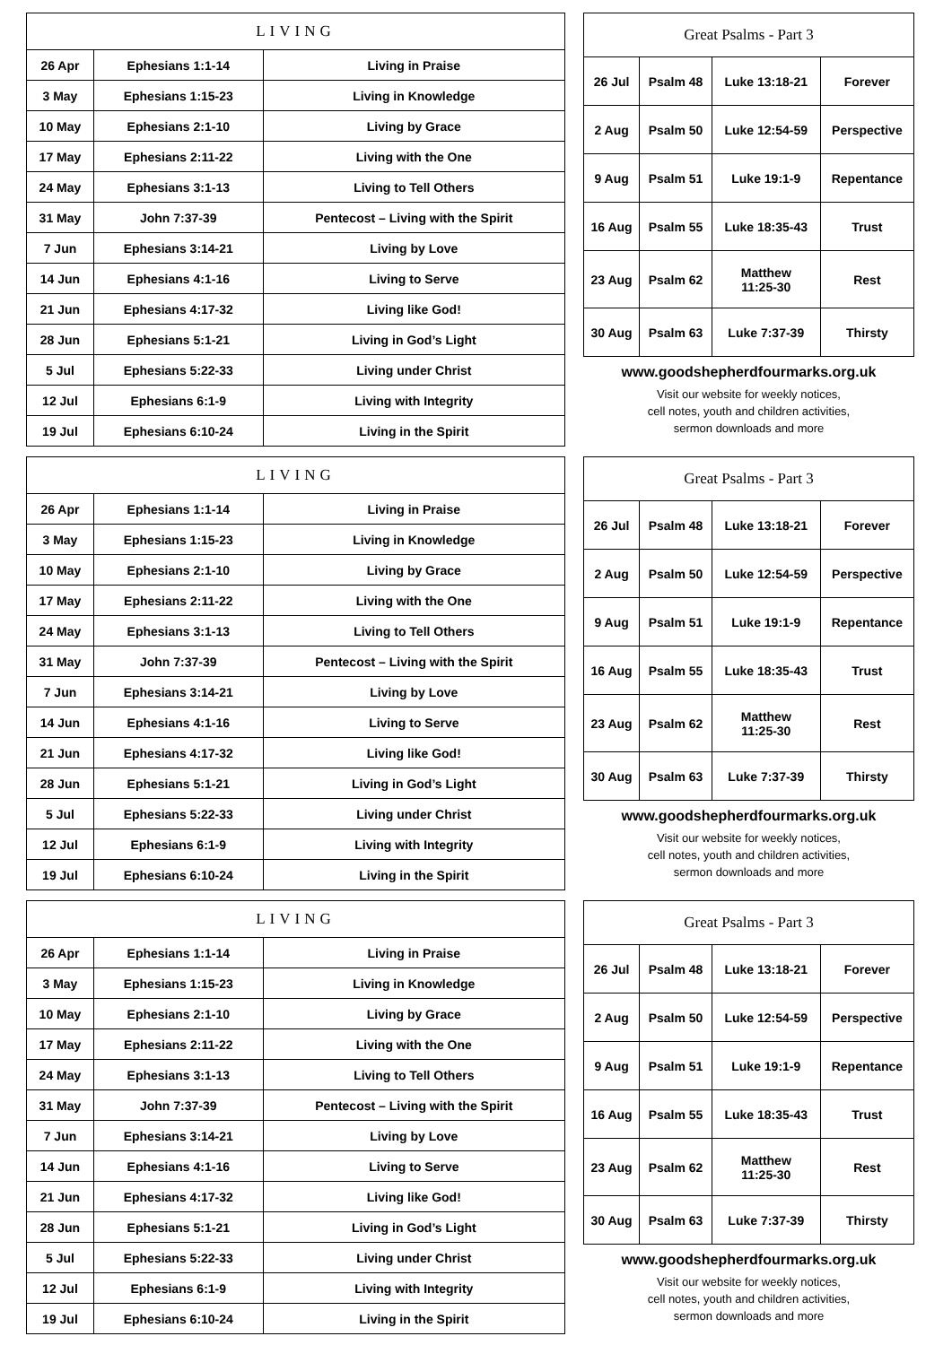| LIVING | | |
| --- | --- | --- |
| 26 Apr | Ephesians 1:1-14 | Living in Praise |
| 3 May | Ephesians 1:15-23 | Living in Knowledge |
| 10 May | Ephesians 2:1-10 | Living by Grace |
| 17 May | Ephesians 2:11-22 | Living with the One |
| 24 May | Ephesians 3:1-13 | Living to Tell Others |
| 31 May | John 7:37-39 | Pentecost – Living with the Spirit |
| 7 Jun | Ephesians 3:14-21 | Living by Love |
| 14 Jun | Ephesians 4:1-16 | Living to Serve |
| 21 Jun | Ephesians 4:17-32 | Living like God! |
| 28 Jun | Ephesians 5:1-21 | Living in God’s Light |
| 5 Jul | Ephesians 5:22-33 | Living under Christ |
| 12 Jul | Ephesians 6:1-9 | Living with Integrity |
| 19 Jul | Ephesians 6:10-24 | Living in the Spirit |
| Great Psalms - Part 3 | | | |
| --- | --- | --- | --- |
| 26 Jul | Psalm 48 | Luke 13:18-21 | Forever |
| 2 Aug | Psalm 50 | Luke 12:54-59 | Perspective |
| 9 Aug | Psalm 51 | Luke 19:1-9 | Repentance |
| 16 Aug | Psalm 55 | Luke 18:35-43 | Trust |
| 23 Aug | Psalm 62 | Matthew 11:25-30 | Rest |
| 30 Aug | Psalm 63 | Luke 7:37-39 | Thirsty |
www.goodshepherdfourmarks.org.uk
Visit our website for weekly notices,
cell notes, youth and children activities,
sermon downloads and more
| LIVING | | |
| --- | --- | --- |
| 26 Apr | Ephesians 1:1-14 | Living in Praise |
| 3 May | Ephesians 1:15-23 | Living in Knowledge |
| 10 May | Ephesians 2:1-10 | Living by Grace |
| 17 May | Ephesians 2:11-22 | Living with the One |
| 24 May | Ephesians 3:1-13 | Living to Tell Others |
| 31 May | John 7:37-39 | Pentecost – Living with the Spirit |
| 7 Jun | Ephesians 3:14-21 | Living by Love |
| 14 Jun | Ephesians 4:1-16 | Living to Serve |
| 21 Jun | Ephesians 4:17-32 | Living like God! |
| 28 Jun | Ephesians 5:1-21 | Living in God’s Light |
| 5 Jul | Ephesians 5:22-33 | Living under Christ |
| 12 Jul | Ephesians 6:1-9 | Living with Integrity |
| 19 Jul | Ephesians 6:10-24 | Living in the Spirit |
| Great Psalms - Part 3 | | | |
| --- | --- | --- | --- |
| 26 Jul | Psalm 48 | Luke 13:18-21 | Forever |
| 2 Aug | Psalm 50 | Luke 12:54-59 | Perspective |
| 9 Aug | Psalm 51 | Luke 19:1-9 | Repentance |
| 16 Aug | Psalm 55 | Luke 18:35-43 | Trust |
| 23 Aug | Psalm 62 | Matthew 11:25-30 | Rest |
| 30 Aug | Psalm 63 | Luke 7:37-39 | Thirsty |
www.goodshepherdfourmarks.org.uk
Visit our website for weekly notices,
cell notes, youth and children activities,
sermon downloads and more
| LIVING | | |
| --- | --- | --- |
| 26 Apr | Ephesians 1:1-14 | Living in Praise |
| 3 May | Ephesians 1:15-23 | Living in Knowledge |
| 10 May | Ephesians 2:1-10 | Living by Grace |
| 17 May | Ephesians 2:11-22 | Living with the One |
| 24 May | Ephesians 3:1-13 | Living to Tell Others |
| 31 May | John 7:37-39 | Pentecost – Living with the Spirit |
| 7 Jun | Ephesians 3:14-21 | Living by Love |
| 14 Jun | Ephesians 4:1-16 | Living to Serve |
| 21 Jun | Ephesians 4:17-32 | Living like God! |
| 28 Jun | Ephesians 5:1-21 | Living in God’s Light |
| 5 Jul | Ephesians 5:22-33 | Living under Christ |
| 12 Jul | Ephesians 6:1-9 | Living with Integrity |
| 19 Jul | Ephesians 6:10-24 | Living in the Spirit |
| Great Psalms - Part 3 | | | |
| --- | --- | --- | --- |
| 26 Jul | Psalm 48 | Luke 13:18-21 | Forever |
| 2 Aug | Psalm 50 | Luke 12:54-59 | Perspective |
| 9 Aug | Psalm 51 | Luke 19:1-9 | Repentance |
| 16 Aug | Psalm 55 | Luke 18:35-43 | Trust |
| 23 Aug | Psalm 62 | Matthew 11:25-30 | Rest |
| 30 Aug | Psalm 63 | Luke 7:37-39 | Thirsty |
www.goodshepherdfourmarks.org.uk
Visit our website for weekly notices,
cell notes, youth and children activities,
sermon downloads and more